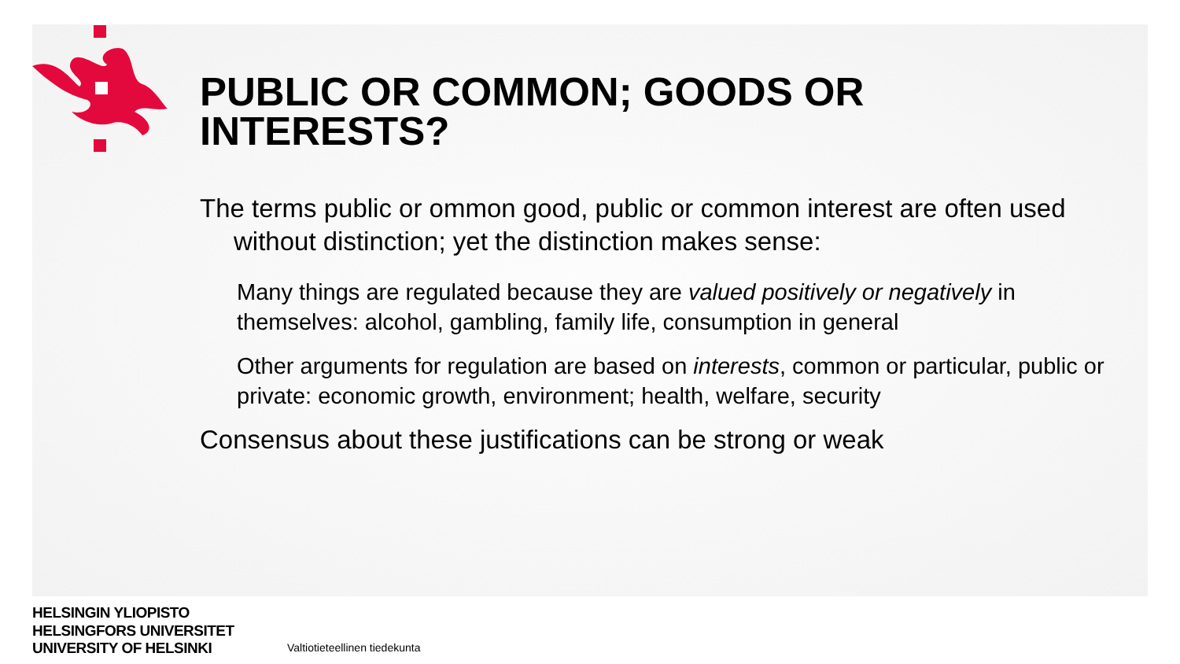PUBLIC OR COMMON; GOODS OR INTERESTS?
The terms public or ommon good, public or common interest are often used without distinction; yet the distinction makes sense:
Many things are regulated because they are valued positively or negatively in themselves: alcohol, gambling, family life, consumption in general
Other arguments for regulation are based on interests, common or particular, public or private: economic growth, environment; health, welfare, security
Consensus about these justifications can be strong or weak
HELSINGIN YLIOPISTO
HELSINGFORS UNIVERSITET
UNIVERSITY OF HELSINKI
Valtiotieteellinen tiedekunta